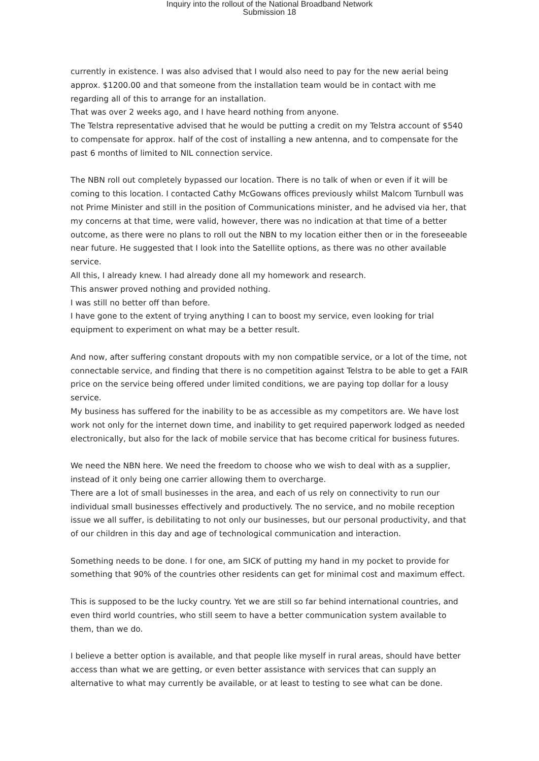Inquiry into the rollout of the National Broadband Network
Submission 18
currently in existence. I was also advised that I would also need to pay for the new aerial being approx. $1200.00 and that someone from the installation team would be in contact with me regarding all of this to arrange for an installation.
That was over 2 weeks ago, and I have heard nothing from anyone.
The Telstra representative advised that he would be putting a credit on my Telstra account of $540 to compensate for approx. half of the cost of installing a new antenna, and to compensate for the past 6 months of limited to NIL connection service.
The NBN roll out completely bypassed our location. There is no talk of when or even if it will be coming to this location. I contacted Cathy McGowans offices previously whilst Malcom Turnbull was not Prime Minister and still in the position of Communications minister, and he advised via her, that my concerns at that time, were valid, however, there was no indication at that time of a better outcome, as there were no plans to roll out the NBN to my location either then or in the foreseeable near future. He suggested that I look into the Satellite options, as there was no other available service.
All this, I already knew. I had already done all my homework and research.
This answer proved nothing and provided nothing.
I was still no better off than before.
I have gone to the extent of trying anything I can to boost my service, even looking for trial equipment to experiment on what may be a better result.
And now, after suffering constant dropouts with my non compatible service, or a lot of the time, not connectable service, and finding that there is no competition against Telstra to be able to get a FAIR price on the service being offered under limited conditions, we are paying top dollar for a lousy service.
My business has suffered for the inability to be as accessible as my competitors are. We have lost work not only for the internet down time, and inability to get required paperwork lodged as needed electronically, but also for the lack of mobile service that has become critical for business futures.
We need the NBN here. We need the freedom to choose who we wish to deal with as a supplier, instead of it only being one carrier allowing them to overcharge.
There are a lot of small businesses in the area, and each of us rely on connectivity to run our individual small businesses effectively and productively. The no service, and no mobile reception issue we all suffer, is debilitating to not only our businesses, but our personal productivity, and that of our children in this day and age of technological communication and interaction.
Something needs to be done. I for one, am SICK of putting my hand in my pocket to provide for something that 90% of the countries other residents can get for minimal cost and maximum effect.
This is supposed to be the lucky country. Yet we are still so far behind international countries, and even third world countries, who still seem to have a better communication system available to them, than we do.
I believe a better option is available, and that people like myself in rural areas, should have better access than what we are getting, or even better assistance with services that can supply an alternative to what may currently be available, or at least to testing to see what can be done.